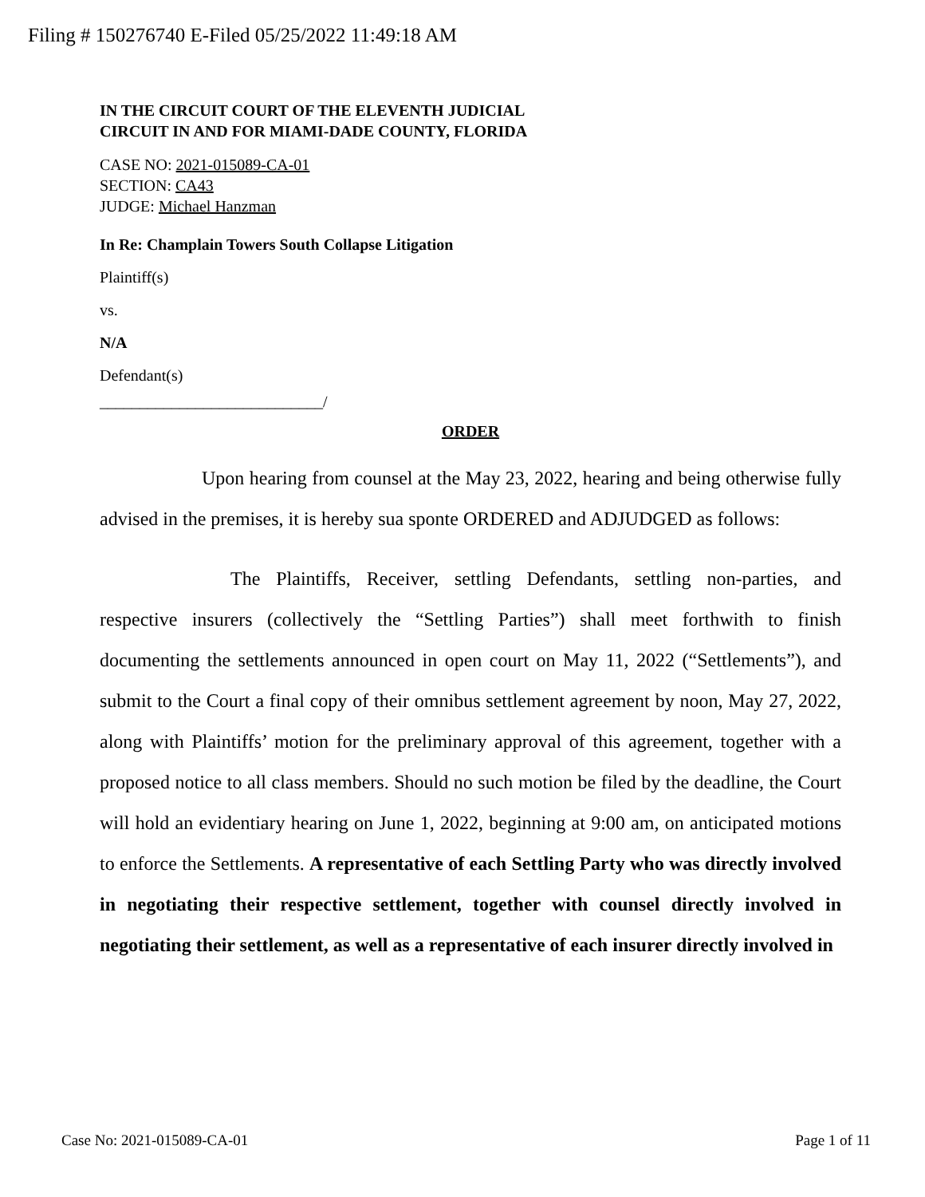Filing # 150276740 E-Filed 05/25/2022 11:49:18 AM
IN THE CIRCUIT COURT OF THE ELEVENTH JUDICIAL
CIRCUIT IN AND FOR MIAMI-DADE COUNTY, FLORIDA
CASE NO: 2021-015089-CA-01
SECTION: CA43
JUDGE: Michael Hanzman
In Re: Champlain Towers South Collapse Litigation
Plaintiff(s)
vs.
N/A
Defendant(s)
____________________________/
ORDER
Upon hearing from counsel at the May 23, 2022, hearing and being otherwise fully advised in the premises, it is hereby sua sponte ORDERED and ADJUDGED as follows:
The Plaintiffs, Receiver, settling Defendants, settling non-parties, and respective insurers (collectively the “Settling Parties”) shall meet forthwith to finish documenting the settlements announced in open court on May 11, 2022 (“Settlements”), and submit to the Court a final copy of their omnibus settlement agreement by noon, May 27, 2022, along with Plaintiffs’ motion for the preliminary approval of this agreement, together with a proposed notice to all class members. Should no such motion be filed by the deadline, the Court will hold an evidentiary hearing on June 1, 2022, beginning at 9:00 am, on anticipated motions to enforce the Settlements. A representative of each Settling Party who was directly involved in negotiating their respective settlement, together with counsel directly involved in negotiating their settlement, as well as a representative of each insurer directly involved in
Case No: 2021-015089-CA-01 Page 1 of 11